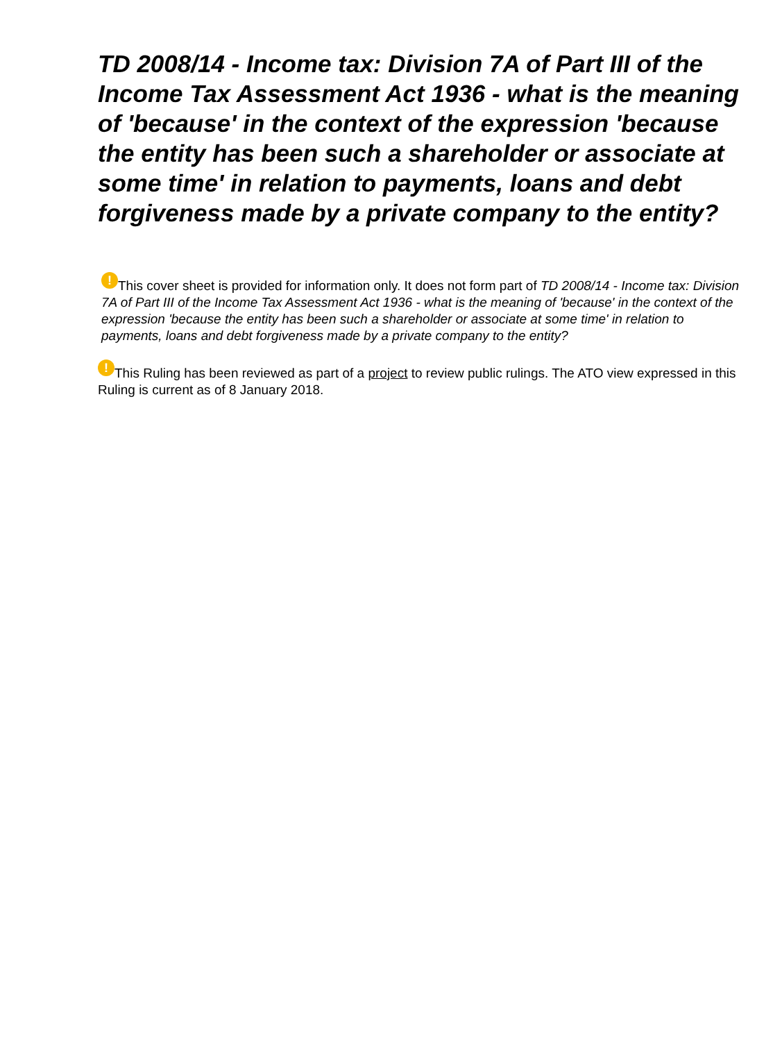TD 2008/14 - Income tax: Division 7A of Part III of the Income Tax Assessment Act 1936 - what is the meaning of 'because' in the context of the expression 'because the entity has been such a shareholder or associate at some time' in relation to payments, loans and debt forgiveness made by a private company to the entity?
! This cover sheet is provided for information only. It does not form part of TD 2008/14 - Income tax: Division 7A of Part III of the Income Tax Assessment Act 1936 - what is the meaning of 'because' in the context of the expression 'because the entity has been such a shareholder or associate at some time' in relation to payments, loans and debt forgiveness made by a private company to the entity?
! This Ruling has been reviewed as part of a project to review public rulings. The ATO view expressed in this Ruling is current as of 8 January 2018.